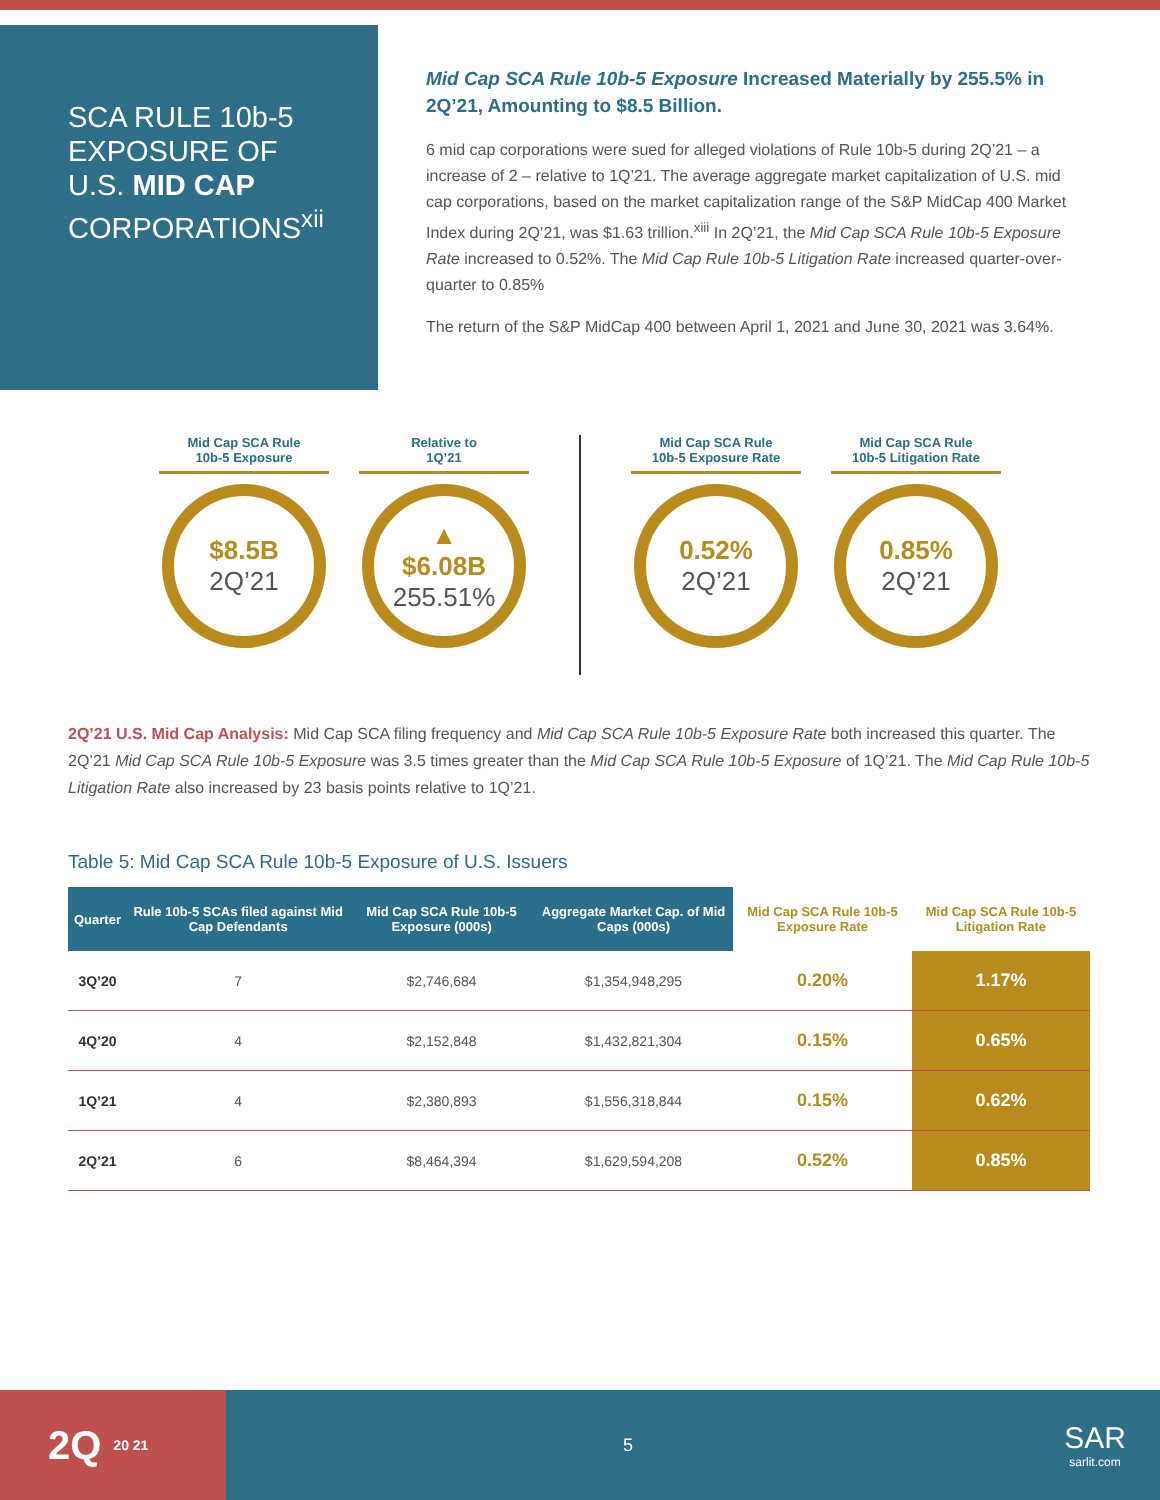SCA RULE 10b-5
EXPOSURE OF
U.S. MID CAP
CORPORATIONS<sup>xii</sup>
Mid Cap SCA Rule 10b-5 Exposure Increased Materially by 255.5% in 2Q’21, Amounting to $8.5 Billion.
6 mid cap corporations were sued for alleged violations of Rule 10b-5 during 2Q’21 – a increase of 2 – relative to 1Q’21. The average aggregate market capitalization of U.S. mid cap corporations, based on the market capitalization range of the S&P MidCap 400 Market Index during 2Q’21, was $1.63 trillion.<sup>xiii</sup> In 2Q’21, the Mid Cap SCA Rule 10b-5 Exposure Rate increased to 0.52%. The Mid Cap Rule 10b-5 Litigation Rate increased quarter-over-quarter to 0.85%
The return of the S&P MidCap 400 between April 1, 2021 and June 30, 2021 was 3.64%.
Mid Cap SCA Rule
10b-5 Exposure
$8.5B
2Q’21
Relative to
1Q’21
▲
$6.08B
255.51%
Mid Cap SCA Rule
10b-5 Exposure Rate
0.52%
2Q’21
Mid Cap SCA Rule
10b-5 Litigation Rate
0.85%
2Q’21
2Q’21 U.S. Mid Cap Analysis: Mid Cap SCA filing frequency and Mid Cap SCA Rule 10b-5 Exposure Rate both increased this quarter. The 2Q’21 Mid Cap SCA Rule 10b-5 Exposure was 3.5 times greater than the Mid Cap SCA Rule 10b-5 Exposure of 1Q’21. The Mid Cap Rule 10b-5 Litigation Rate also increased by 23 basis points relative to 1Q’21.
Table 5: Mid Cap SCA Rule 10b-5 Exposure of U.S. Issuers
| Quarter | Rule 10b-5 SCAs filed against Mid Cap Defendants | Mid Cap SCA Rule 10b-5 Exposure (000s) | Aggregate Market Cap. of Mid Caps (000s) | Mid Cap SCA Rule 10b-5 Exposure Rate | Mid Cap SCA Rule 10b-5 Litigation Rate |
| --- | --- | --- | --- | --- | --- |
| 3Q’20 | 7 | $2,746,684 | $1,354,948,295 | 0.20% | 1.17% |
| 4Q’20 | 4 | $2,152,848 | $1,432,821,304 | 0.15% | 0.65% |
| 1Q’21 | 4 | $2,380,893 | $1,556,318,844 | 0.15% | 0.62% |
| 2Q’21 | 6 | $8,464,394 | $1,629,594,208 | 0.52% | 0.85% |
2Q 20 21
5
SAR
sarlit.com